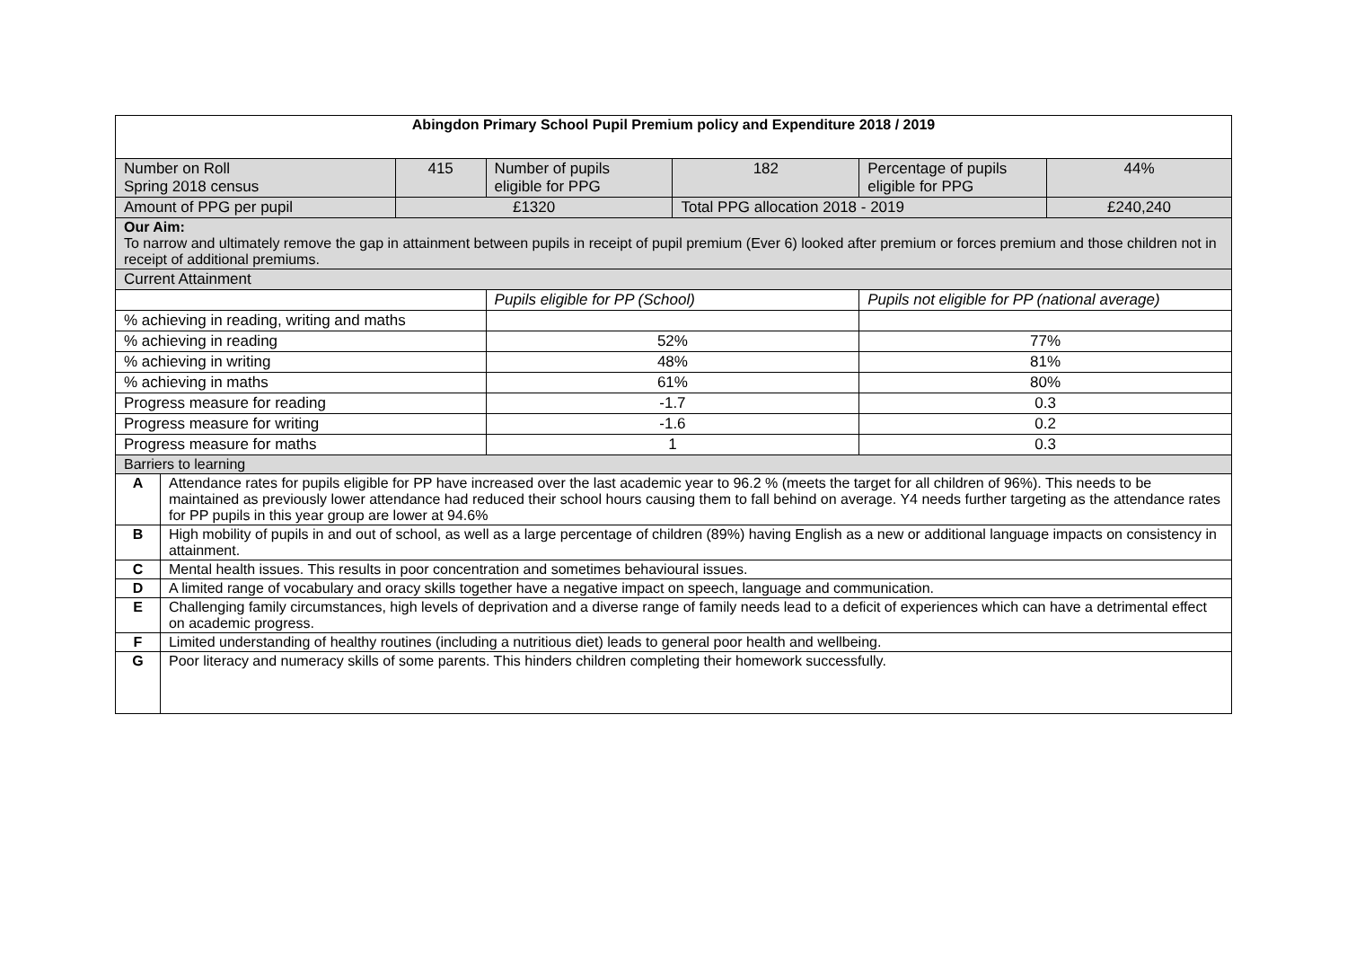| Abingdon Primary School Pupil Premium policy and Expenditure 2018 / 2019 | | | | | | |
| Number on Roll Spring 2018 census | | 415 | Number of pupils eligible for PPG | 182 | Percentage of pupils eligible for PPG | 44% |
| Amount of PPG per pupil | | £1320 | | Total PPG allocation 2018 - 2019 | | £240,240 |
| Our Aim: To narrow and ultimately remove the gap in attainment between pupils in receipt of pupil premium (Ever 6) looked after premium or forces premium and those children not in receipt of additional premiums. | | | | | | |
| Current Attainment | | | | | | |
| | | | Pupils eligible for PP (School) | | Pupils not eligible for PP (national average) | |
| % achieving in reading, writing and maths | | | | | | |
| % achieving in reading | | | 52% | | 77% | |
| % achieving in writing | | | 48% | | 81% | |
| % achieving in maths | | | 61% | | 80% | |
| Progress measure for reading | | | -1.7 | | 0.3 | |
| Progress measure for writing | | | -1.6 | | 0.2 | |
| Progress measure for maths | | | 1 | | 0.3 | |
| Barriers to learning | | | | | | |
| A | Attendance rates for pupils eligible for PP have increased over the last academic year to 96.2 % (meets the target for all children of 96%). This needs to be maintained as previously lower attendance had reduced their school hours causing them to fall behind on average. Y4 needs further targeting as the attendance rates for PP pupils in this year group are lower at 94.6% | | | | | |
| B | High mobility of pupils in and out of school, as well as a large percentage of children (89%) having English as a new or additional language impacts on consistency in attainment. | | | | | |
| C | Mental health issues. This results in poor concentration and sometimes behavioural issues. | | | | | |
| D | A limited range of vocabulary and oracy skills together have a negative impact on speech, language and communication. | | | | | |
| E | Challenging family circumstances, high levels of deprivation and a diverse range of family needs lead to a deficit of experiences which can have a detrimental effect on academic progress. | | | | | |
| F | Limited understanding of healthy routines (including a nutritious diet) leads to general poor health and wellbeing. | | | | | |
| G | Poor literacy and numeracy skills of some parents. This hinders children completing their homework successfully. | | | | | |